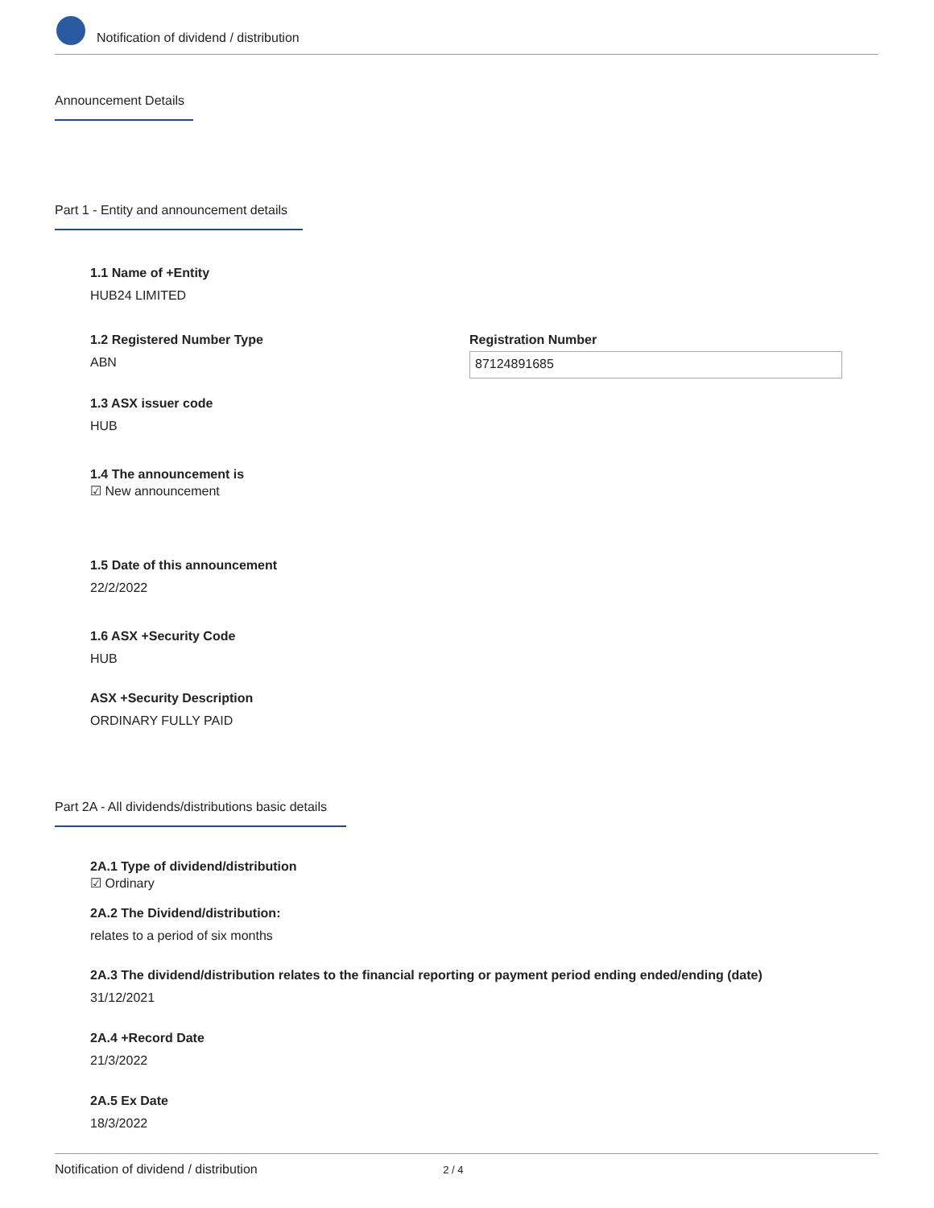Notification of dividend / distribution
Announcement Details
Part 1 - Entity and announcement details
1.1 Name of +Entity
HUB24 LIMITED
1.2 Registered Number Type
ABN
Registration Number
87124891685
1.3 ASX issuer code
HUB
1.4 The announcement is
☑ New announcement
1.5 Date of this announcement
22/2/2022
1.6 ASX +Security Code
HUB
ASX +Security Description
ORDINARY FULLY PAID
Part 2A - All dividends/distributions basic details
2A.1 Type of dividend/distribution
☑ Ordinary
2A.2 The Dividend/distribution:
relates to a period of six months
2A.3 The dividend/distribution relates to the financial reporting or payment period ending ended/ending (date)
31/12/2021
2A.4 +Record Date
21/3/2022
2A.5 Ex Date
18/3/2022
Notification of dividend / distribution 2 / 4